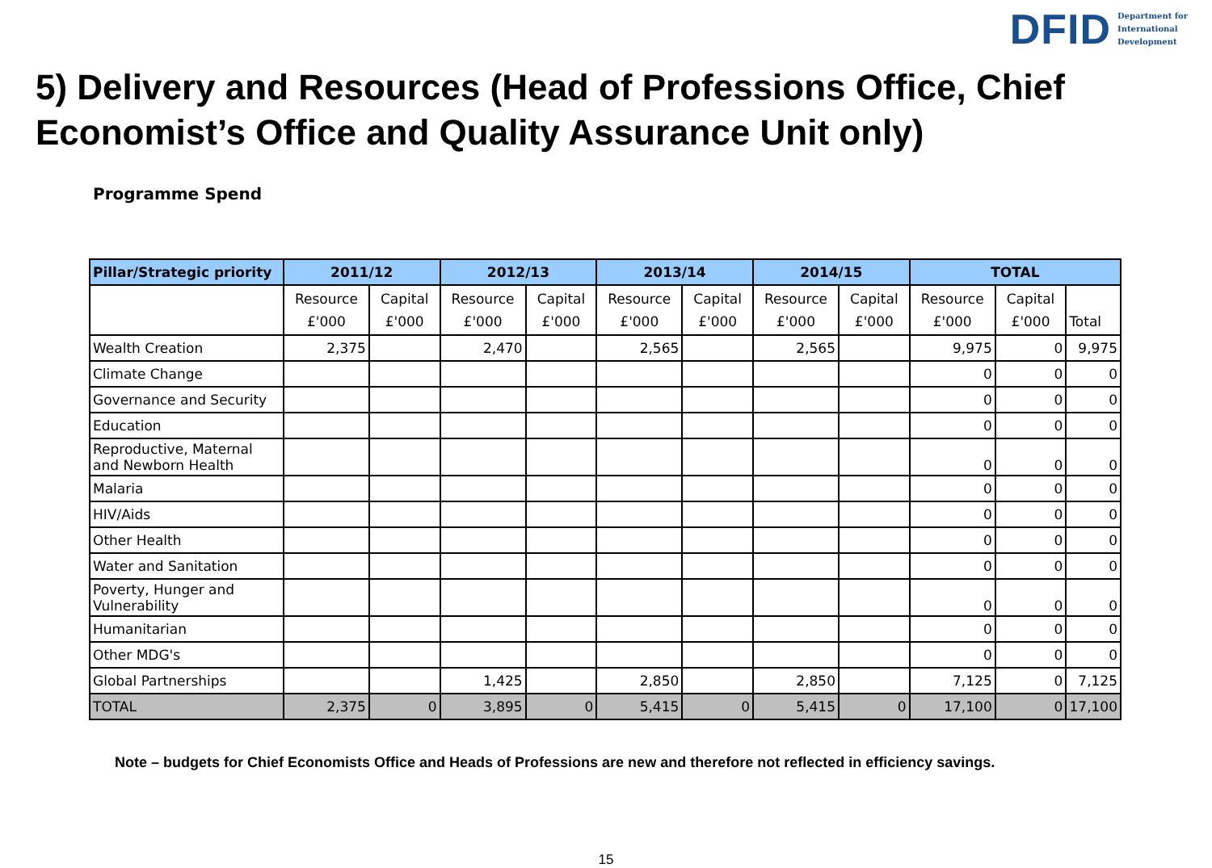DFID Department for
International
Development
5) Delivery and Resources (Head of Professions Office, Chief Economist’s Office and Quality Assurance Unit only)
Programme Spend
| Pillar/Strategic priority | 2011/12 | | 2012/13 | | 2013/14 | | 2014/15 | | TOTAL | | |
| --- | --- | --- | --- | --- | --- | --- | --- | --- | --- | --- | --- |
| | Resource £'000 | Capital £'000 | Resource £'000 | Capital £'000 | Resource £'000 | Capital £'000 | Resource £'000 | Capital £'000 | Resource £'000 | Capital £'000 | Total |
| Wealth Creation | 2,375 | | 2,470 | | 2,565 | | 2,565 | | 9,975 | 0 | 9,975 |
| Climate Change | | | | | | | | | 0 | 0 | 0 |
| Governance and Security | | | | | | | | | 0 | 0 | 0 |
| Education | | | | | | | | | 0 | 0 | 0 |
| Reproductive, Maternal and Newborn Health | | | | | | | | | 0 | 0 | 0 |
| Malaria | | | | | | | | | 0 | 0 | 0 |
| HIV/Aids | | | | | | | | | 0 | 0 | 0 |
| Other Health | | | | | | | | | 0 | 0 | 0 |
| Water and Sanitation | | | | | | | | | 0 | 0 | 0 |
| Poverty, Hunger and Vulnerability | | | | | | | | | 0 | 0 | 0 |
| Humanitarian | | | | | | | | | 0 | 0 | 0 |
| Other MDG's | | | | | | | | | 0 | 0 | 0 |
| Global Partnerships | | | 1,425 | | 2,850 | | 2,850 | | 7,125 | 0 | 7,125 |
| TOTAL | 2,375 | 0 | 3,895 | 0 | 5,415 | 0 | 5,415 | 0 | 17,100 | 0 | 17,100 |
Note – budgets for Chief Economists Office and Heads of Professions are new and therefore not reflected in efficiency savings.
15